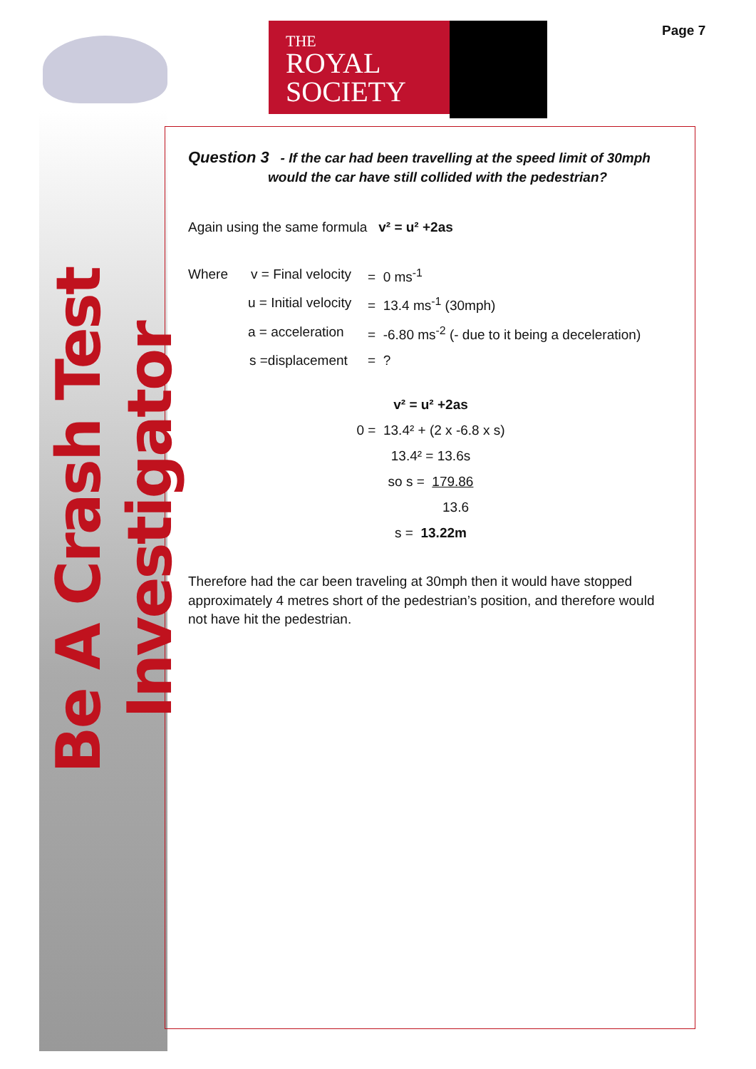Be A Crash Test Investigator
THE
ROYAL
SOCIETY
Page 7
Question 3 - If the car had been travelling at the speed limit of 30mph
would the car have still collided with the pedestrian?
Again using the same formula v² = u² +2as
Where v = Final velocity = 0 ms<sup>-1</sup>
u = Initial velocity = 13.4 ms<sup>-1</sup> (30mph)
a = acceleration = -6.80 ms<sup>-2</sup> (- due to it being a deceleration)
s =displacement = ?
v² = u² +2as
0 = 13.4² + (2 x -6.8 x s)
13.4² = 13.6s
so s = 179.86
13.6
s = 13.22m
Therefore had the car been traveling at 30mph then it would have stopped approximately 4 metres short of the pedestrian’s position, and therefore would not have hit the pedestrian.